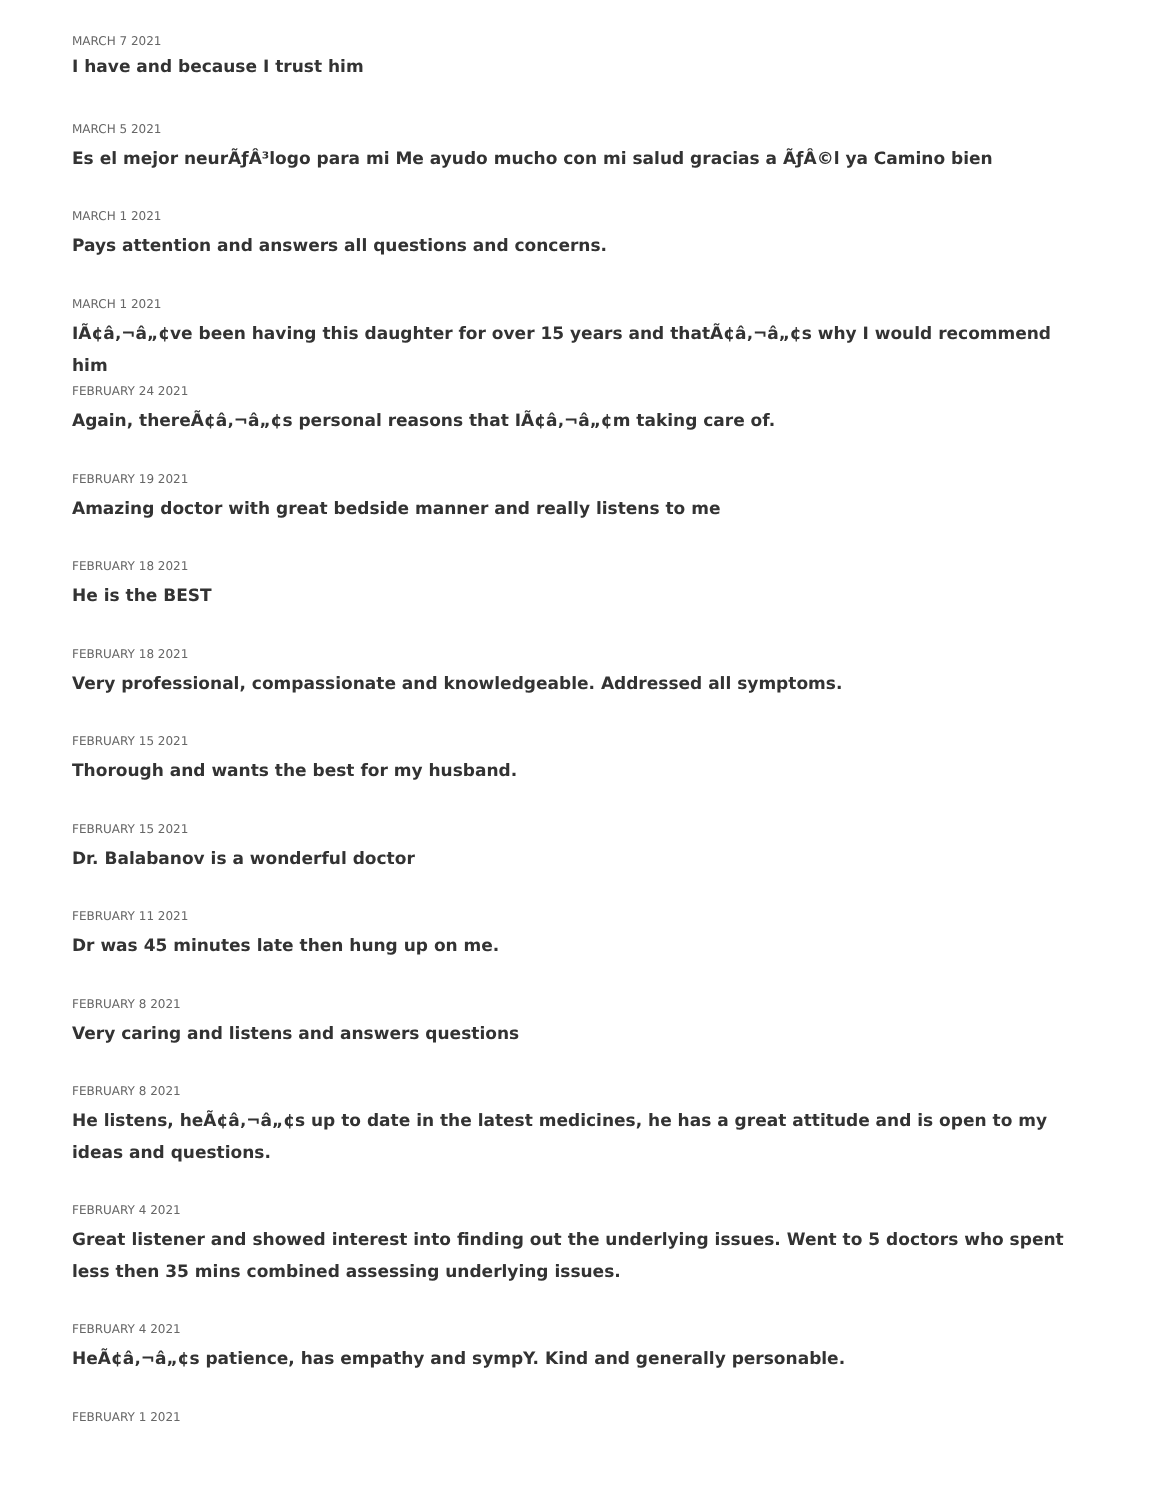MARCH 7 2021
I have and because I trust him
MARCH 5 2021
Es el mejor neurÃƒÂ³logo para mi Me ayudo mucho con mi salud gracias a ÃƒÂ©l ya Camino bien
MARCH 1 2021
Pays attention and answers all questions and concerns.
MARCH 1 2021
IÃ¢â‚¬â„¢ve been having this daughter for over 15 years and thatÃ¢â‚¬â„¢s why I would recommend him
FEBRUARY 24 2021
Again, thereÃ¢â‚¬â„¢s personal reasons that IÃ¢â‚¬â„¢m taking care of.
FEBRUARY 19 2021
Amazing doctor with great bedside manner and really listens to me
FEBRUARY 18 2021
He is the BEST
FEBRUARY 18 2021
Very professional, compassionate and knowledgeable. Addressed all symptoms.
FEBRUARY 15 2021
Thorough and wants the best for my husband.
FEBRUARY 15 2021
Dr. Balabanov is a wonderful doctor
FEBRUARY 11 2021
Dr was 45 minutes late then hung up on me.
FEBRUARY 8 2021
Very caring and listens and answers questions
FEBRUARY 8 2021
He listens, heÃ¢â‚¬â„¢s up to date in the latest medicines, he has a great attitude and is open to my ideas and questions.
FEBRUARY 4 2021
Great listener and showed interest into finding out the underlying issues. Went to 5 doctors who spent less then 35 mins combined assessing underlying issues.
FEBRUARY 4 2021
HeÃ¢â‚¬â„¢s patience, has empathy and sympY. Kind and generally personable.
FEBRUARY 1 2021